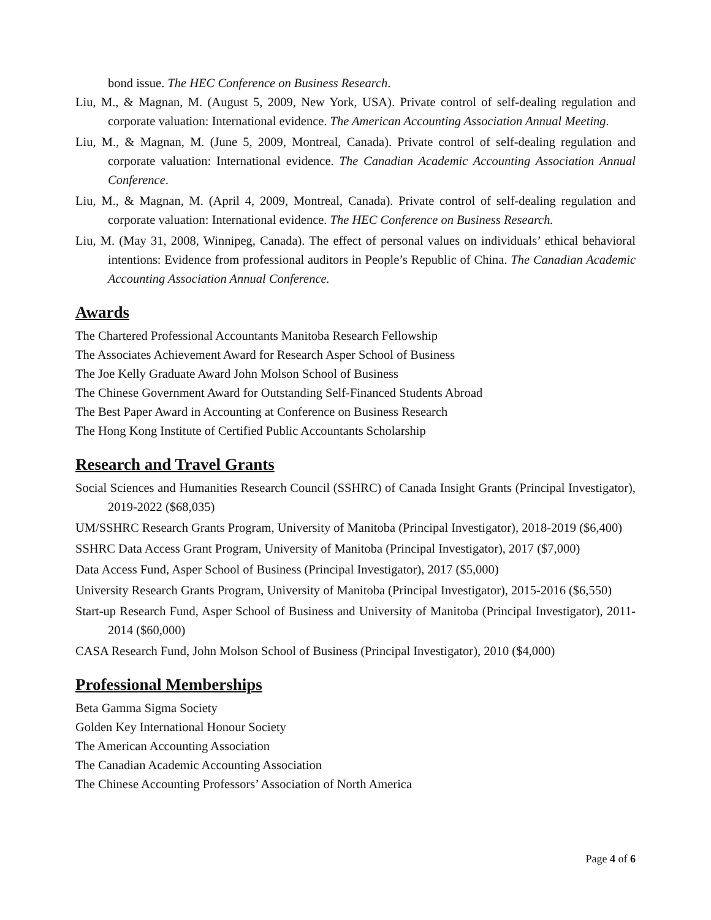bond issue. The HEC Conference on Business Research.
Liu, M., & Magnan, M. (August 5, 2009, New York, USA). Private control of self-dealing regulation and corporate valuation: International evidence. The American Accounting Association Annual Meeting.
Liu, M., & Magnan, M. (June 5, 2009, Montreal, Canada). Private control of self-dealing regulation and corporate valuation: International evidence. The Canadian Academic Accounting Association Annual Conference.
Liu, M., & Magnan, M. (April 4, 2009, Montreal, Canada). Private control of self-dealing regulation and corporate valuation: International evidence. The HEC Conference on Business Research.
Liu, M. (May 31, 2008, Winnipeg, Canada). The effect of personal values on individuals’ ethical behavioral intentions: Evidence from professional auditors in People’s Republic of China. The Canadian Academic Accounting Association Annual Conference.
Awards
The Chartered Professional Accountants Manitoba Research Fellowship
The Associates Achievement Award for Research Asper School of Business
The Joe Kelly Graduate Award John Molson School of Business
The Chinese Government Award for Outstanding Self-Financed Students Abroad
The Best Paper Award in Accounting at Conference on Business Research
The Hong Kong Institute of Certified Public Accountants Scholarship
Research and Travel Grants
Social Sciences and Humanities Research Council (SSHRC) of Canada Insight Grants (Principal Investigator), 2019-2022 ($68,035)
UM/SSHRC Research Grants Program, University of Manitoba (Principal Investigator), 2018-2019 ($6,400)
SSHRC Data Access Grant Program, University of Manitoba (Principal Investigator), 2017 ($7,000)
Data Access Fund, Asper School of Business (Principal Investigator), 2017 ($5,000)
University Research Grants Program, University of Manitoba (Principal Investigator), 2015-2016 ($6,550)
Start-up Research Fund, Asper School of Business and University of Manitoba (Principal Investigator), 2011-2014 ($60,000)
CASA Research Fund, John Molson School of Business (Principal Investigator), 2010 ($4,000)
Professional Memberships
Beta Gamma Sigma Society
Golden Key International Honour Society
The American Accounting Association
The Canadian Academic Accounting Association
The Chinese Accounting Professors’ Association of North America
Page 4 of 6